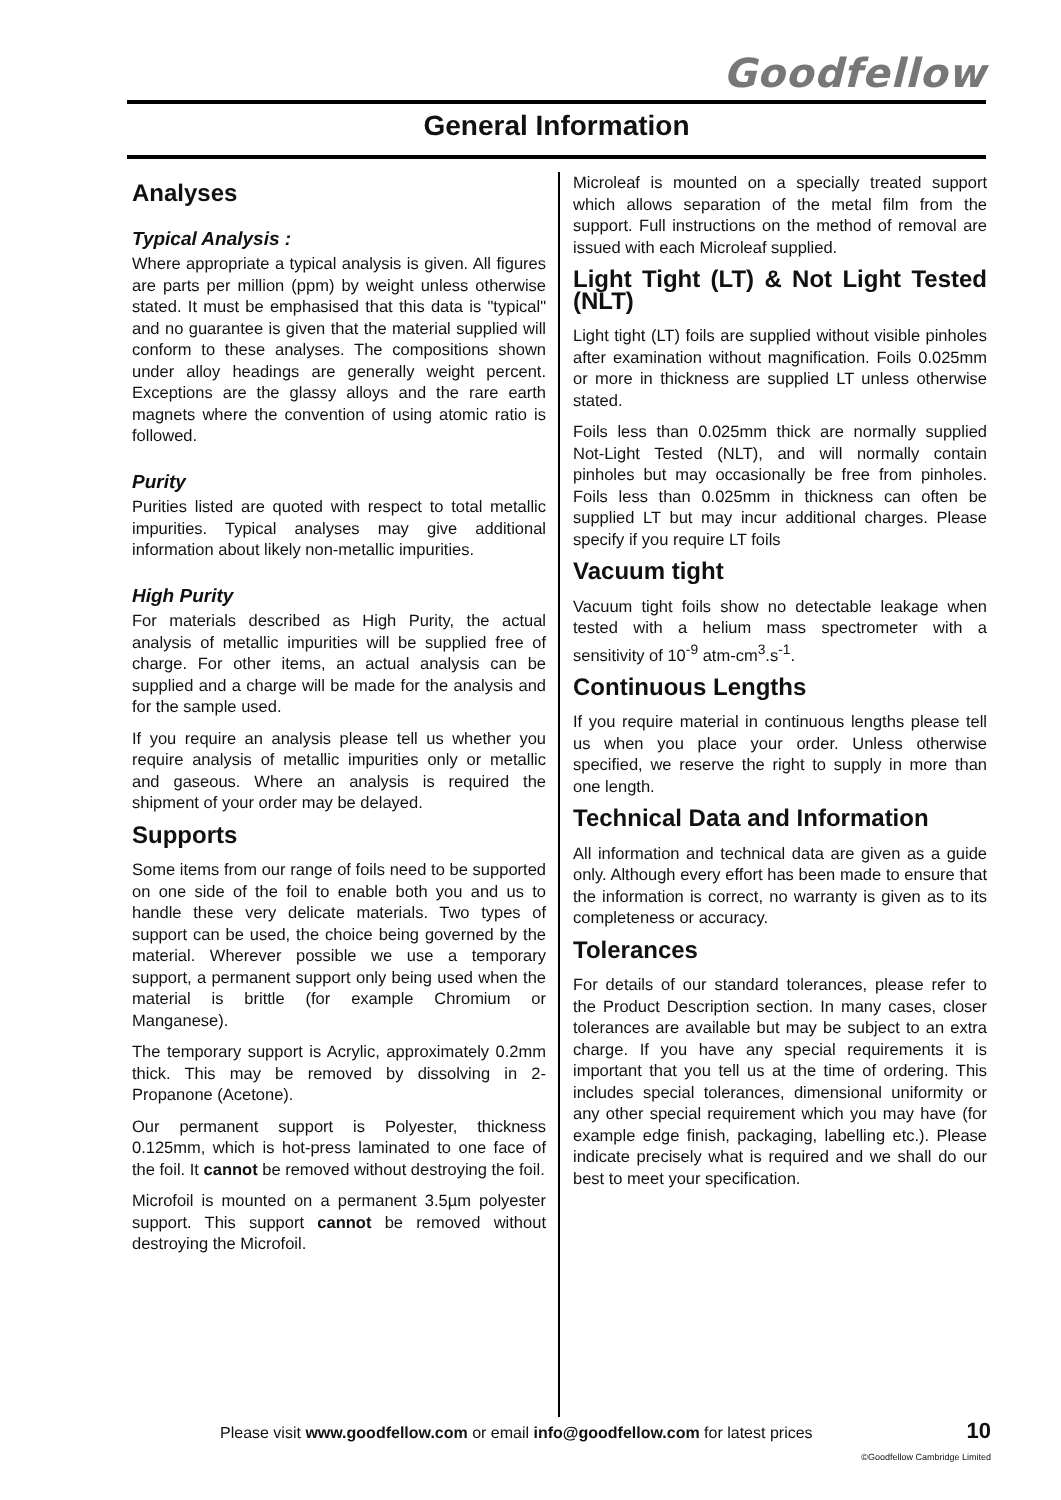Goodfellow
General Information
Analyses
Typical Analysis :
Where appropriate a typical analysis is given. All figures are parts per million (ppm) by weight unless otherwise stated. It must be emphasised that this data is "typical" and no guarantee is given that the material supplied will conform to these analyses. The compositions shown under alloy headings are generally weight percent. Exceptions are the glassy alloys and the rare earth magnets where the convention of using atomic ratio is followed.
Purity
Purities listed are quoted with respect to total metallic impurities. Typical analyses may give additional information about likely non-metallic impurities.
High Purity
For materials described as High Purity, the actual analysis of metallic impurities will be supplied free of charge. For other items, an actual analysis can be supplied and a charge will be made for the analysis and for the sample used.
If you require an analysis please tell us whether you require analysis of metallic impurities only or metallic and gaseous. Where an analysis is required the shipment of your order may be delayed.
Supports
Some items from our range of foils need to be supported on one side of the foil to enable both you and us to handle these very delicate materials. Two types of support can be used, the choice being governed by the material. Wherever possible we use a temporary support, a permanent support only being used when the material is brittle (for example Chromium or Manganese).
The temporary support is Acrylic, approximately 0.2mm thick. This may be removed by dissolving in 2-Propanone (Acetone).
Our permanent support is Polyester, thickness 0.125mm, which is hot-press laminated to one face of the foil. It cannot be removed without destroying the foil.
Microfoil is mounted on a permanent 3.5µm polyester support. This support cannot be removed without destroying the Microfoil.
Microleaf is mounted on a specially treated support which allows separation of the metal film from the support. Full instructions on the method of removal are issued with each Microleaf supplied.
Light Tight (LT) & Not Light Tested (NLT)
Light tight (LT) foils are supplied without visible pinholes after examination without magnification. Foils 0.025mm or more in thickness are supplied LT unless otherwise stated.
Foils less than 0.025mm thick are normally supplied Not-Light Tested (NLT), and will normally contain pinholes but may occasionally be free from pinholes. Foils less than 0.025mm in thickness can often be supplied LT but may incur additional charges. Please specify if you require LT foils
Vacuum tight
Vacuum tight foils show no detectable leakage when tested with a helium mass spectrometer with a sensitivity of 10<sup>-9</sup> atm-cm<sup>3</sup>.s<sup>-1</sup>.
Continuous Lengths
If you require material in continuous lengths please tell us when you place your order. Unless otherwise specified, we reserve the right to supply in more than one length.
Technical Data and Information
All information and technical data are given as a guide only. Although every effort has been made to ensure that the information is correct, no warranty is given as to its completeness or accuracy.
Tolerances
For details of our standard tolerances, please refer to the Product Description section. In many cases, closer tolerances are available but may be subject to an extra charge. If you have any special requirements it is important that you tell us at the time of ordering. This includes special tolerances, dimensional uniformity or any other special requirement which you may have (for example edge finish, packaging, labelling etc.). Please indicate precisely what is required and we shall do our best to meet your specification.
Please visit www.goodfellow.com or email info@goodfellow.com for latest prices
10
©Goodfellow Cambridge Limited